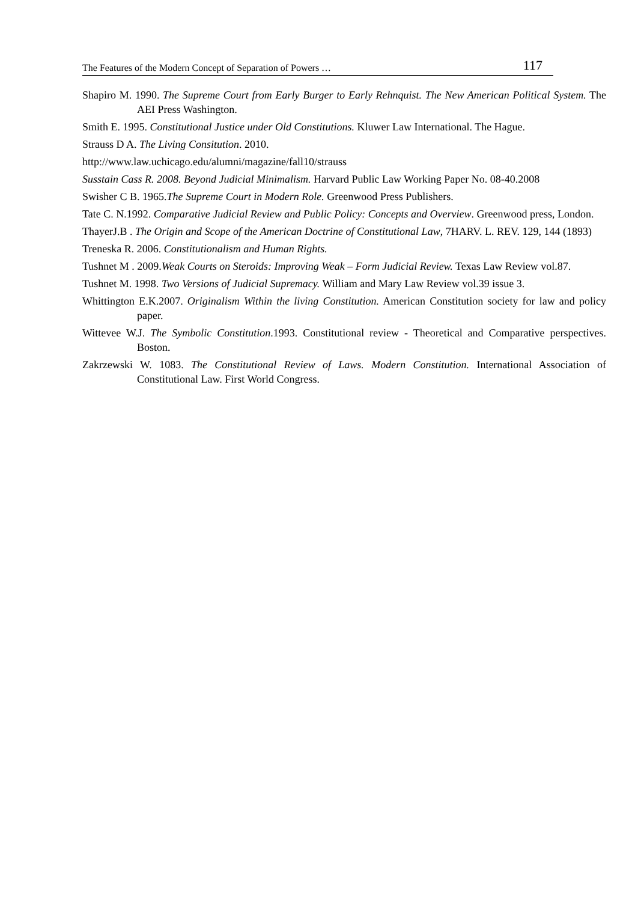The Features of the Modern Concept of Separation of Powers … 117
Shapiro M. 1990. The Supreme Court from Early Burger to Early Rehnquist. The New American Political System. The AEI Press Washington.
Smith E. 1995. Constitutional Justice under Old Constitutions. Kluwer Law International. The Hague.
Strauss D A. The Living Consitution. 2010.
http://www.law.uchicago.edu/alumni/magazine/fall10/strauss
Susstain Cass R. 2008. Beyond Judicial Minimalism. Harvard Public Law Working Paper No. 08-40.2008
Swisher C B. 1965.The Supreme Court in Modern Role. Greenwood Press Publishers.
Tate C. N.1992. Comparative Judicial Review and Public Policy: Concepts and Overview. Greenwood press, London.
ThayerJ.B . The Origin and Scope of the American Doctrine of Constitutional Law, 7HARV. L. REV. 129, 144 (1893)
Treneska R. 2006. Constitutionalism and Human Rights.
Tushnet M . 2009.Weak Courts on Steroids: Improving Weak – Form Judicial Review. Texas Law Review vol.87.
Tushnet M. 1998. Two Versions of Judicial Supremacy. William and Mary Law Review vol.39 issue 3.
Whittington E.K.2007. Originalism Within the living Constitution. American Constitution society for law and policy paper.
Wittevee W.J. The Symbolic Constitution.1993. Constitutional review - Theoretical and Comparative perspectives. Boston.
Zakrzewski W. 1083. The Constitutional Review of Laws. Modern Constitution. International Association of Constitutional Law. First World Congress.